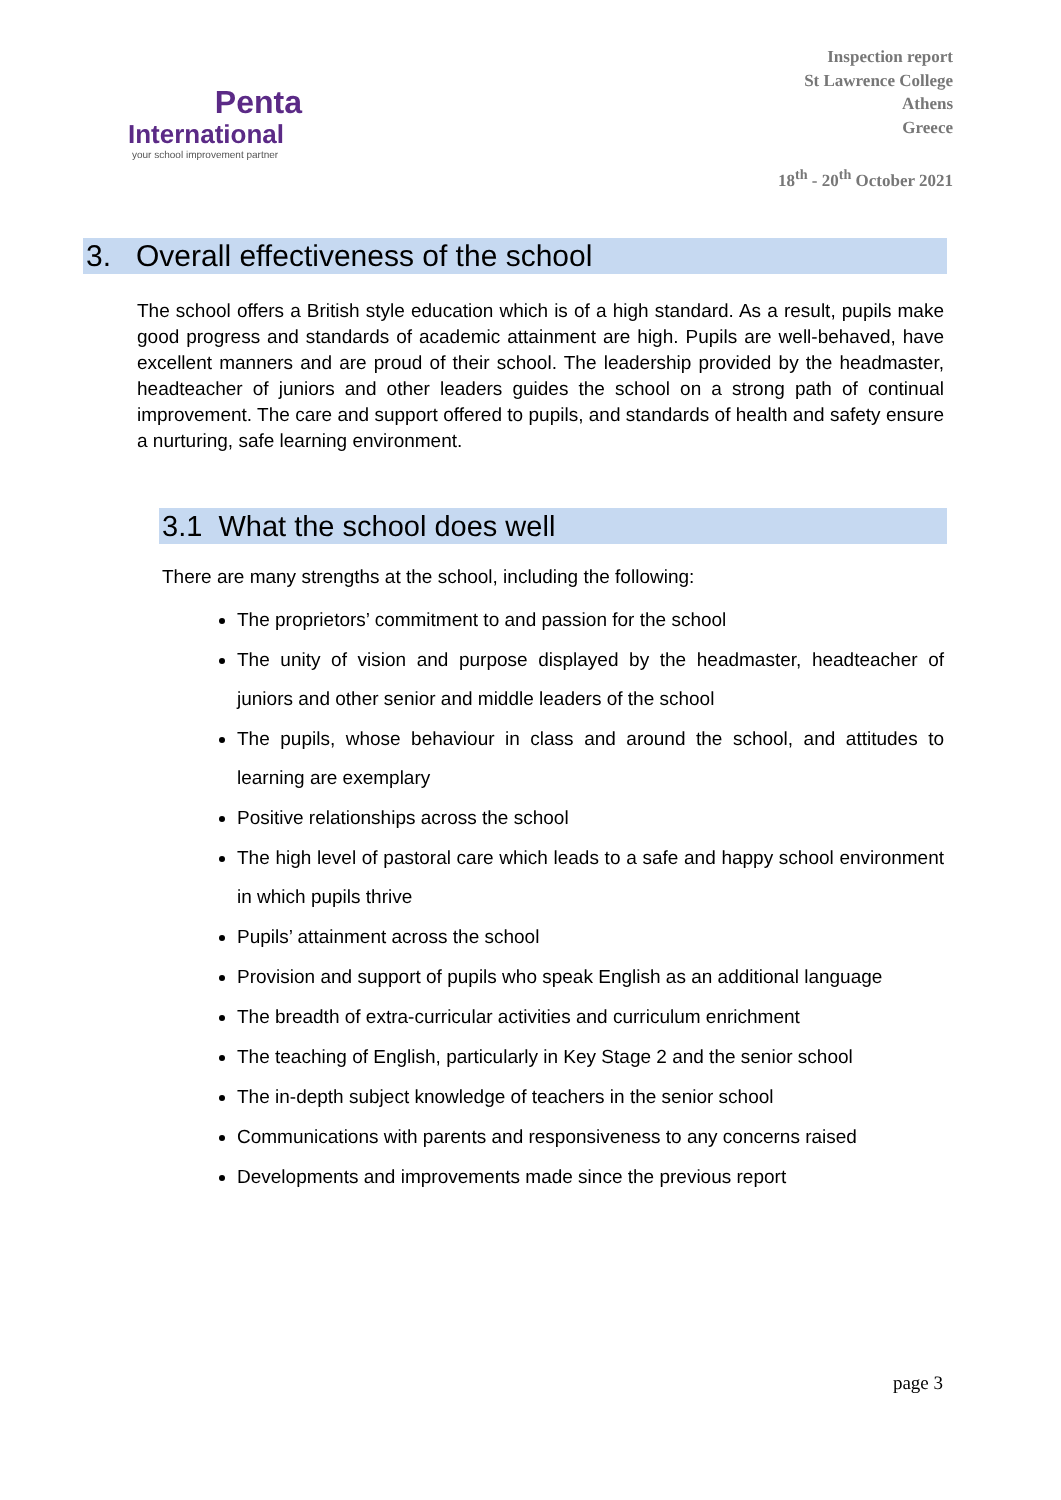Penta
International
your school improvement partner
Inspection report
St Lawrence College
Athens
Greece
18<sup>th</sup> - 20<sup>th</sup> October 2021
3. Overall effectiveness of the school
The school offers a British style education which is of a high standard. As a result, pupils make good progress and standards of academic attainment are high. Pupils are well-behaved, have excellent manners and are proud of their school. The leadership provided by the headmaster, headteacher of juniors and other leaders guides the school on a strong path of continual improvement. The care and support offered to pupils, and standards of health and safety ensure a nurturing, safe learning environment.
3.1 What the school does well
There are many strengths at the school, including the following:
The proprietors’ commitment to and passion for the school
The unity of vision and purpose displayed by the headmaster, headteacher of juniors and other senior and middle leaders of the school
The pupils, whose behaviour in class and around the school, and attitudes to learning are exemplary
Positive relationships across the school
The high level of pastoral care which leads to a safe and happy school environment in which pupils thrive
Pupils’ attainment across the school
Provision and support of pupils who speak English as an additional language
The breadth of extra-curricular activities and curriculum enrichment
The teaching of English, particularly in Key Stage 2 and the senior school
The in-depth subject knowledge of teachers in the senior school
Communications with parents and responsiveness to any concerns raised
Developments and improvements made since the previous report
page 3